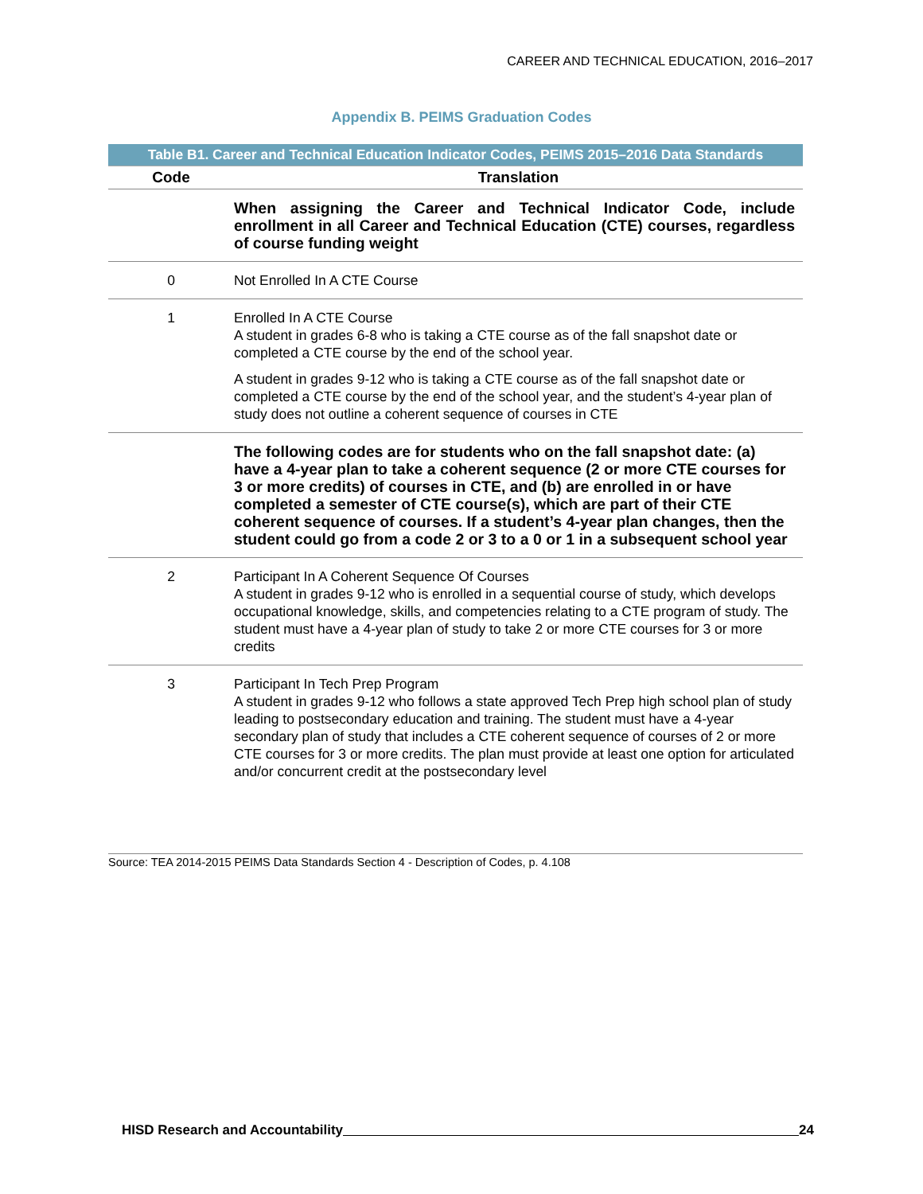CAREER AND TECHNICAL EDUCATION, 2016–2017
Appendix B. PEIMS Graduation Codes
Table B1. Career and Technical Education Indicator Codes, PEIMS 2015–2016 Data Standards
| Code | Translation |
| --- | --- |
| | When assigning the Career and Technical Indicator Code, include enrollment in all Career and Technical Education (CTE) courses, regardless of course funding weight |
| 0 | Not Enrolled In A CTE Course |
| 1 | Enrolled In A CTE Course A student in grades 6-8 who is taking a CTE course as of the fall snapshot date or completed a CTE course by the end of the school year. A student in grades 9-12 who is taking a CTE course as of the fall snapshot date or completed a CTE course by the end of the school year, and the student’s 4-year plan of study does not outline a coherent sequence of courses in CTE |
| | The following codes are for students who on the fall snapshot date: (a) have a 4-year plan to take a coherent sequence (2 or more CTE courses for 3 or more credits) of courses in CTE, and (b) are enrolled in or have completed a semester of CTE course(s), which are part of their CTE coherent sequence of courses. If a student’s 4-year plan changes, then the student could go from a code 2 or 3 to a 0 or 1 in a subsequent school year |
| 2 | Participant In A Coherent Sequence Of Courses A student in grades 9-12 who is enrolled in a sequential course of study, which develops occupational knowledge, skills, and competencies relating to a CTE program of study. The student must have a 4-year plan of study to take 2 or more CTE courses for 3 or more credits |
| 3 | Participant In Tech Prep Program A student in grades 9-12 who follows a state approved Tech Prep high school plan of study leading to postsecondary education and training. The student must have a 4-year secondary plan of study that includes a CTE coherent sequence of courses of 2 or more CTE courses for 3 or more credits. The plan must provide at least one option for articulated and/or concurrent credit at the postsecondary level |
Source: TEA 2014-2015 PEIMS Data Standards Section 4 - Description of Codes, p. 4.108
HISD Research and Accountability 24